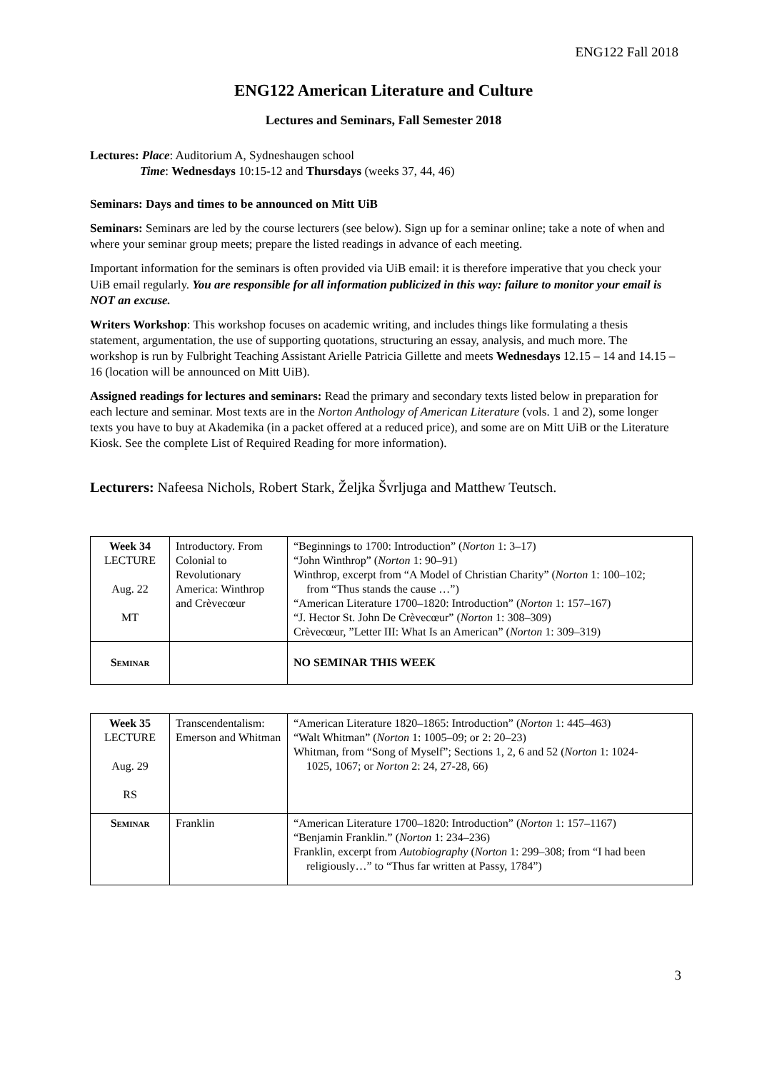ENG122 Fall 2018
ENG122 American Literature and Culture
Lectures and Seminars, Fall Semester 2018
Lectures: Place: Auditorium A, Sydneshaugen school
Time: Wednesdays 10:15-12 and Thursdays (weeks 37, 44, 46)
Seminars: Days and times to be announced on Mitt UiB
Seminars: Seminars are led by the course lecturers (see below). Sign up for a seminar online; take a note of when and where your seminar group meets; prepare the listed readings in advance of each meeting.
Important information for the seminars is often provided via UiB email: it is therefore imperative that you check your UiB email regularly. You are responsible for all information publicized in this way: failure to monitor your email is NOT an excuse.
Writers Workshop: This workshop focuses on academic writing, and includes things like formulating a thesis statement, argumentation, the use of supporting quotations, structuring an essay, analysis, and much more. The workshop is run by Fulbright Teaching Assistant Arielle Patricia Gillette and meets Wednesdays 12.15 – 14 and 14.15 – 16 (location will be announced on Mitt UiB).
Assigned readings for lectures and seminars: Read the primary and secondary texts listed below in preparation for each lecture and seminar. Most texts are in the Norton Anthology of American Literature (vols. 1 and 2), some longer texts you have to buy at Akademika (in a packet offered at a reduced price), and some are on Mitt UiB or the Literature Kiosk. See the complete List of Required Reading for more information).
Lecturers: Nafeesa Nichols, Robert Stark, Željka Švrljuga and Matthew Teutsch.
| Week 34 LECTURE Aug. 22 MT | Introductory. From Colonial to Revolutionary America: Winthrop and Crèvecœur | “Beginnings to 1700: Introduction” ( Norton 1: 3–17) “John Winthrop” ( Norton 1: 90–91) Winthrop, excerpt from “A Model of Christian Charity” ( Norton 1: 100–102; from “Thus stands the cause …”) “American Literature 1700–1820: Introduction” ( Norton 1: 157–167) “J. Hector St. John De Crèvecœur” ( Norton 1: 308–309) Crèvecœur, ”Letter III: What Is an American” ( Norton 1: 309–319) |
| Seminar | | NO SEMINAR THIS WEEK |
| Week 35 LECTURE Aug. 29 RS | Transcendentalism: Emerson and Whitman | “American Literature 1820–1865: Introduction” ( Norton 1: 445–463) “Walt Whitman” ( Norton 1: 1005–09; or 2: 20–23) Whitman, from “Song of Myself”; Sections 1, 2, 6 and 52 ( Norton 1: 1024- 1025, 1067; or Norton 2: 24, 27-28, 66) |
| Seminar | Franklin | “American Literature 1700–1820: Introduction” ( Norton 1: 157–1167) “Benjamin Franklin.” ( Norton 1: 234–236) Franklin, excerpt from Autobiography ( Norton 1: 299–308; from “I had been religiously…” to “Thus far written at Passy, 1784”) |
3